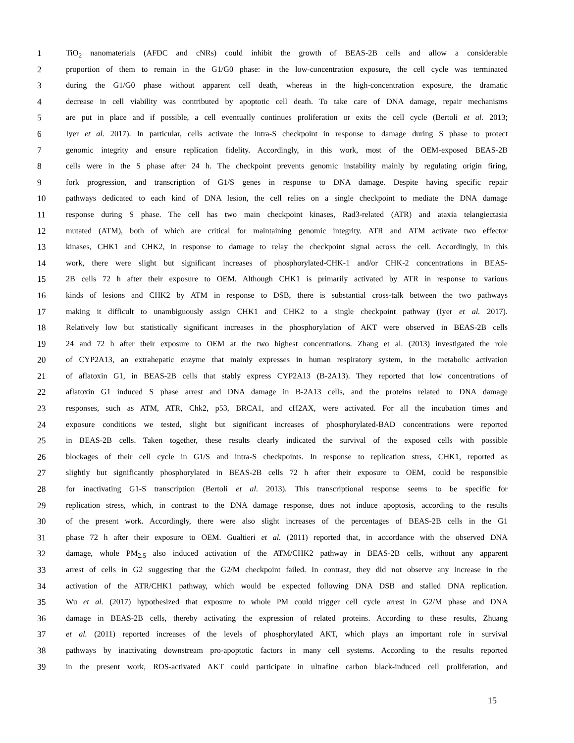1 TiO<sub>2</sub> nanomaterials (AFDC and cNRs) could inhibit the growth of BEAS-2B cells and allow a considerable
2 proportion of them to remain in the G1/G0 phase: in the low-concentration exposure, the cell cycle was terminated
3 during the G1/G0 phase without apparent cell death, whereas in the high-concentration exposure, the dramatic
4 decrease in cell viability was contributed by apoptotic cell death. To take care of DNA damage, repair mechanisms
5 are put in place and if possible, a cell eventually continues proliferation or exits the cell cycle (Bertoli et al. 2013;
6 Iyer et al. 2017). In particular, cells activate the intra-S checkpoint in response to damage during S phase to protect
7 genomic integrity and ensure replication fidelity. Accordingly, in this work, most of the OEM-exposed BEAS-2B
8 cells were in the S phase after 24 h. The checkpoint prevents genomic instability mainly by regulating origin firing,
9 fork progression, and transcription of G1/S genes in response to DNA damage. Despite having specific repair
10 pathways dedicated to each kind of DNA lesion, the cell relies on a single checkpoint to mediate the DNA damage
11 response during S phase. The cell has two main checkpoint kinases, Rad3-related (ATR) and ataxia telangiectasia
12 mutated (ATM), both of which are critical for maintaining genomic integrity. ATR and ATM activate two effector
13 kinases, CHK1 and CHK2, in response to damage to relay the checkpoint signal across the cell. Accordingly, in this
14 work, there were slight but significant increases of phosphorylated-CHK-1 and/or CHK-2 concentrations in BEAS-
15 2B cells 72 h after their exposure to OEM. Although CHK1 is primarily activated by ATR in response to various
16 kinds of lesions and CHK2 by ATM in response to DSB, there is substantial cross-talk between the two pathways
17 making it difficult to unambiguously assign CHK1 and CHK2 to a single checkpoint pathway (Iyer et al. 2017).
18 Relatively low but statistically significant increases in the phosphorylation of AKT were observed in BEAS-2B cells
19 24 and 72 h after their exposure to OEM at the two highest concentrations. Zhang et al. (2013) investigated the role
20 of CYP2A13, an extrahepatic enzyme that mainly expresses in human respiratory system, in the metabolic activation
21 of aflatoxin G1, in BEAS-2B cells that stably express CYP2A13 (B-2A13). They reported that low concentrations of
22 aflatoxin G1 induced S phase arrest and DNA damage in B-2A13 cells, and the proteins related to DNA damage
23 responses, such as ATM, ATR, Chk2, p53, BRCA1, and cH2AX, were activated. For all the incubation times and
24 exposure conditions we tested, slight but significant increases of phosphorylated-BAD concentrations were reported
25 in BEAS-2B cells. Taken together, these results clearly indicated the survival of the exposed cells with possible
26 blockages of their cell cycle in G1/S and intra-S checkpoints. In response to replication stress, CHK1, reported as
27 slightly but significantly phosphorylated in BEAS-2B cells 72 h after their exposure to OEM, could be responsible
28 for inactivating G1-S transcription (Bertoli et al. 2013). This transcriptional response seems to be specific for
29 replication stress, which, in contrast to the DNA damage response, does not induce apoptosis, according to the results
30 of the present work. Accordingly, there were also slight increases of the percentages of BEAS-2B cells in the G1
31 phase 72 h after their exposure to OEM. Gualtieri et al. (2011) reported that, in accordance with the observed DNA
32 damage, whole PM<sub>2.5</sub> also induced activation of the ATM/CHK2 pathway in BEAS-2B cells, without any apparent
33 arrest of cells in G2 suggesting that the G2/M checkpoint failed. In contrast, they did not observe any increase in the
34 activation of the ATR/CHK1 pathway, which would be expected following DNA DSB and stalled DNA replication.
35 Wu et al. (2017) hypothesized that exposure to whole PM could trigger cell cycle arrest in G2/M phase and DNA
36 damage in BEAS-2B cells, thereby activating the expression of related proteins. According to these results, Zhuang
37 et al. (2011) reported increases of the levels of phosphorylated AKT, which plays an important role in survival
38 pathways by inactivating downstream pro-apoptotic factors in many cell systems. According to the results reported
39 in the present work, ROS-activated AKT could participate in ultrafine carbon black-induced cell proliferation, and
15